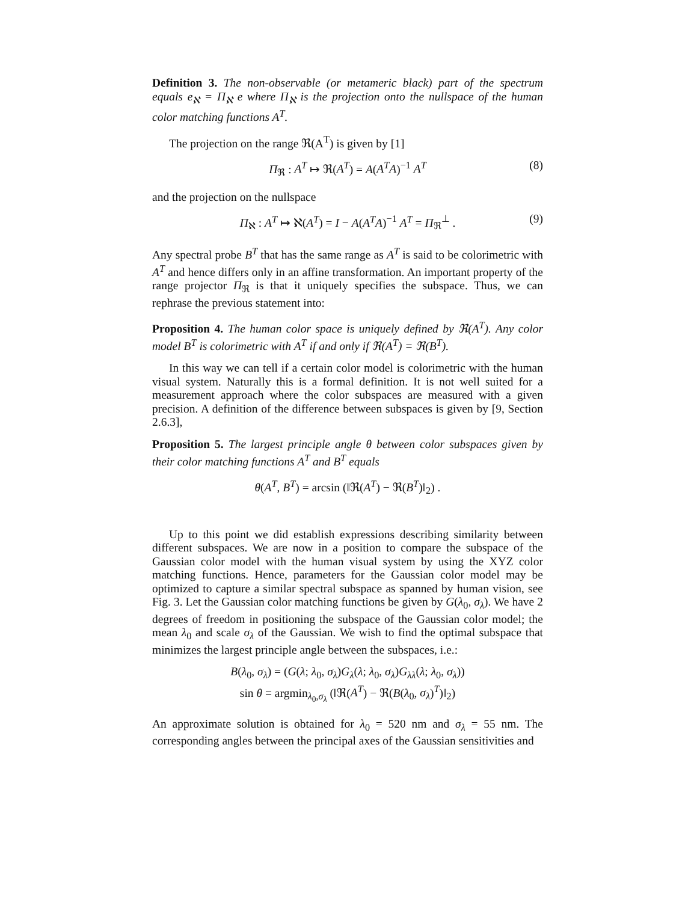Definition 3. The non-observable (or metameric black) part of the spectrum equals e<sub>ℵ</sub> = Π<sub>ℵ</sub> e where Π<sub>ℵ</sub> is the projection onto the nullspace of the human color matching functions A<sup>T</sup>.
The projection on the range ℜ(A<sup>T</sup>) is given by [1]
Π<sub>ℜ</sub> : A<sup>T</sup> ↦ ℜ(A<sup>T</sup>) = A(A<sup>T</sup>A)<sup>−1</sup> A<sup>T</sup> (8)
and the projection on the nullspace
Π<sub>ℵ</sub> : A<sup>T</sup> ↦ ℵ(A<sup>T</sup>) = I − A(A<sup>T</sup>A)<sup>−1</sup> A<sup>T</sup> = Π<sub>ℜ</sub><sup>⊥</sup> . (9)
Any spectral probe B<sup>T</sup> that has the same range as A<sup>T</sup> is said to be colorimetric with A<sup>T</sup> and hence differs only in an affine transformation. An important property of the range projector Π<sub>ℜ</sub> is that it uniquely specifies the subspace. Thus, we can rephrase the previous statement into:
Proposition 4. The human color space is uniquely defined by ℜ(A<sup>T</sup>). Any color model B<sup>T</sup> is colorimetric with A<sup>T</sup> if and only if ℜ(A<sup>T</sup>) = ℜ(B<sup>T</sup>).
In this way we can tell if a certain color model is colorimetric with the human visual system. Naturally this is a formal definition. It is not well suited for a measurement approach where the color subspaces are measured with a given precision. A definition of the difference between subspaces is given by [9, Section 2.6.3],
Proposition 5. The largest principle angle θ between color subspaces given by their color matching functions A<sup>T</sup> and B<sup>T</sup> equals
θ(A<sup>T</sup>, B<sup>T</sup>) = arcsin (‖ℜ(A<sup>T</sup>) − ℜ(B<sup>T</sup>)‖<sub>2</sub>) .
Up to this point we did establish expressions describing similarity between different subspaces. We are now in a position to compare the subspace of the Gaussian color model with the human visual system by using the XYZ color matching functions. Hence, parameters for the Gaussian color model may be optimized to capture a similar spectral subspace as spanned by human vision, see Fig. 3. Let the Gaussian color matching functions be given by G(λ<sub>0</sub>, σ<sub>λ</sub>). We have 2 degrees of freedom in positioning the subspace of the Gaussian color model; the mean λ<sub>0</sub> and scale σ<sub>λ</sub> of the Gaussian. We wish to find the optimal subspace that minimizes the largest principle angle between the subspaces, i.e.:
B(λ<sub>0</sub>, σ<sub>λ</sub>) = (G(λ; λ<sub>0</sub>, σ<sub>λ</sub>)G<sub>λ</sub>(λ; λ<sub>0</sub>, σ<sub>λ</sub>)G<sub>λλ</sub>(λ; λ<sub>0</sub>, σ<sub>λ</sub>))
sin θ = argmin<sub>λ<sub>0</sub>,σ<sub>λ</sub></sub> (‖ℜ(A<sup>T</sup>) − ℜ(B(λ<sub>0</sub>, σ<sub>λ</sub>)<sup>T</sup>)‖<sub>2</sub>)
An approximate solution is obtained for λ<sub>0</sub> = 520 nm and σ<sub>λ</sub> = 55 nm. The corresponding angles between the principal axes of the Gaussian sensitivities and